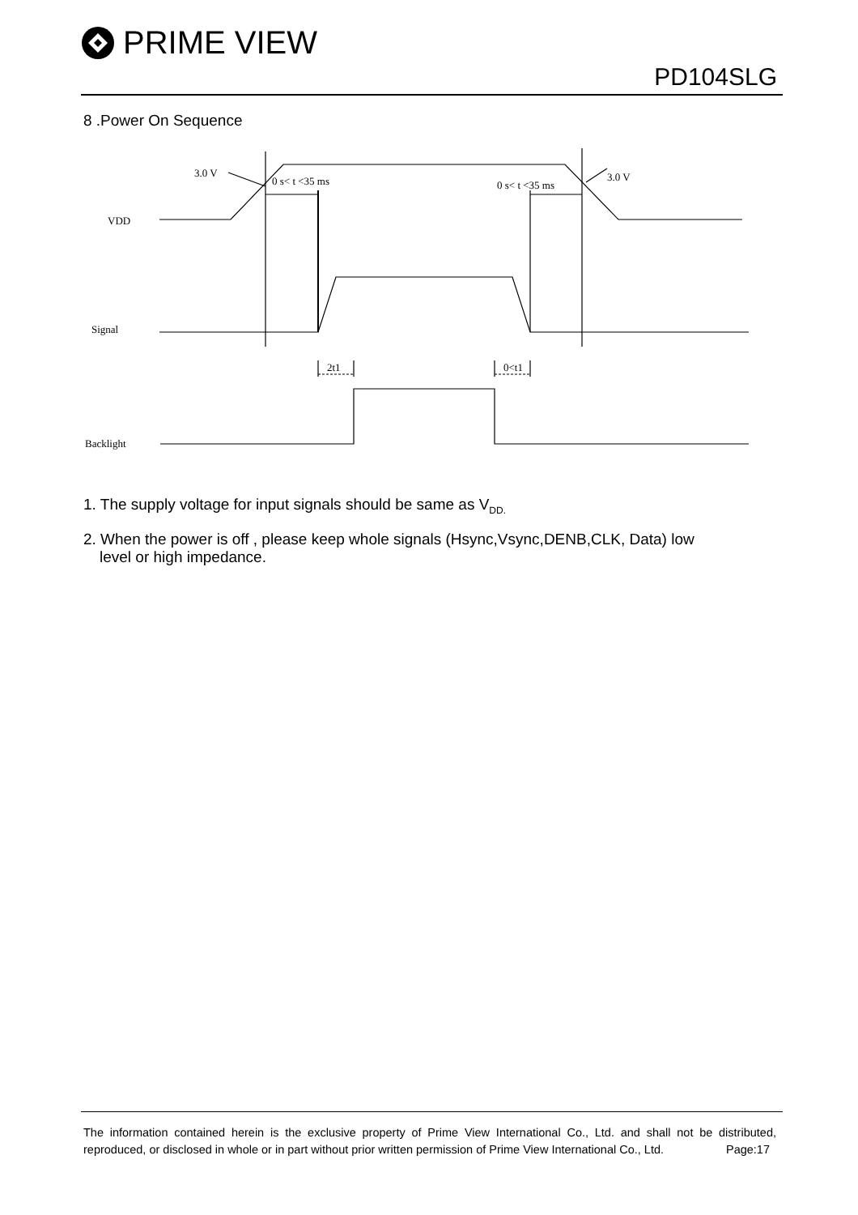PRIME VIEW
PD104SLG
8 .Power On Sequence
3.0 V
0 s< t <35 ms
0 s< t <35 ms
3.0 V
VDD
Signal
Backlight
2t1
0<t1
1. The supply voltage for input signals should be same as V<sub>DD.</sub>
2. When the power is off , please keep whole signals (Hsync,Vsync,DENB,CLK, Data) low
level or high impedance.
The information contained herein is the exclusive property of Prime View International Co., Ltd. and shall not be distributed, reproduced, or disclosed in whole or in part without prior written permission of Prime View International Co., Ltd. Page:17